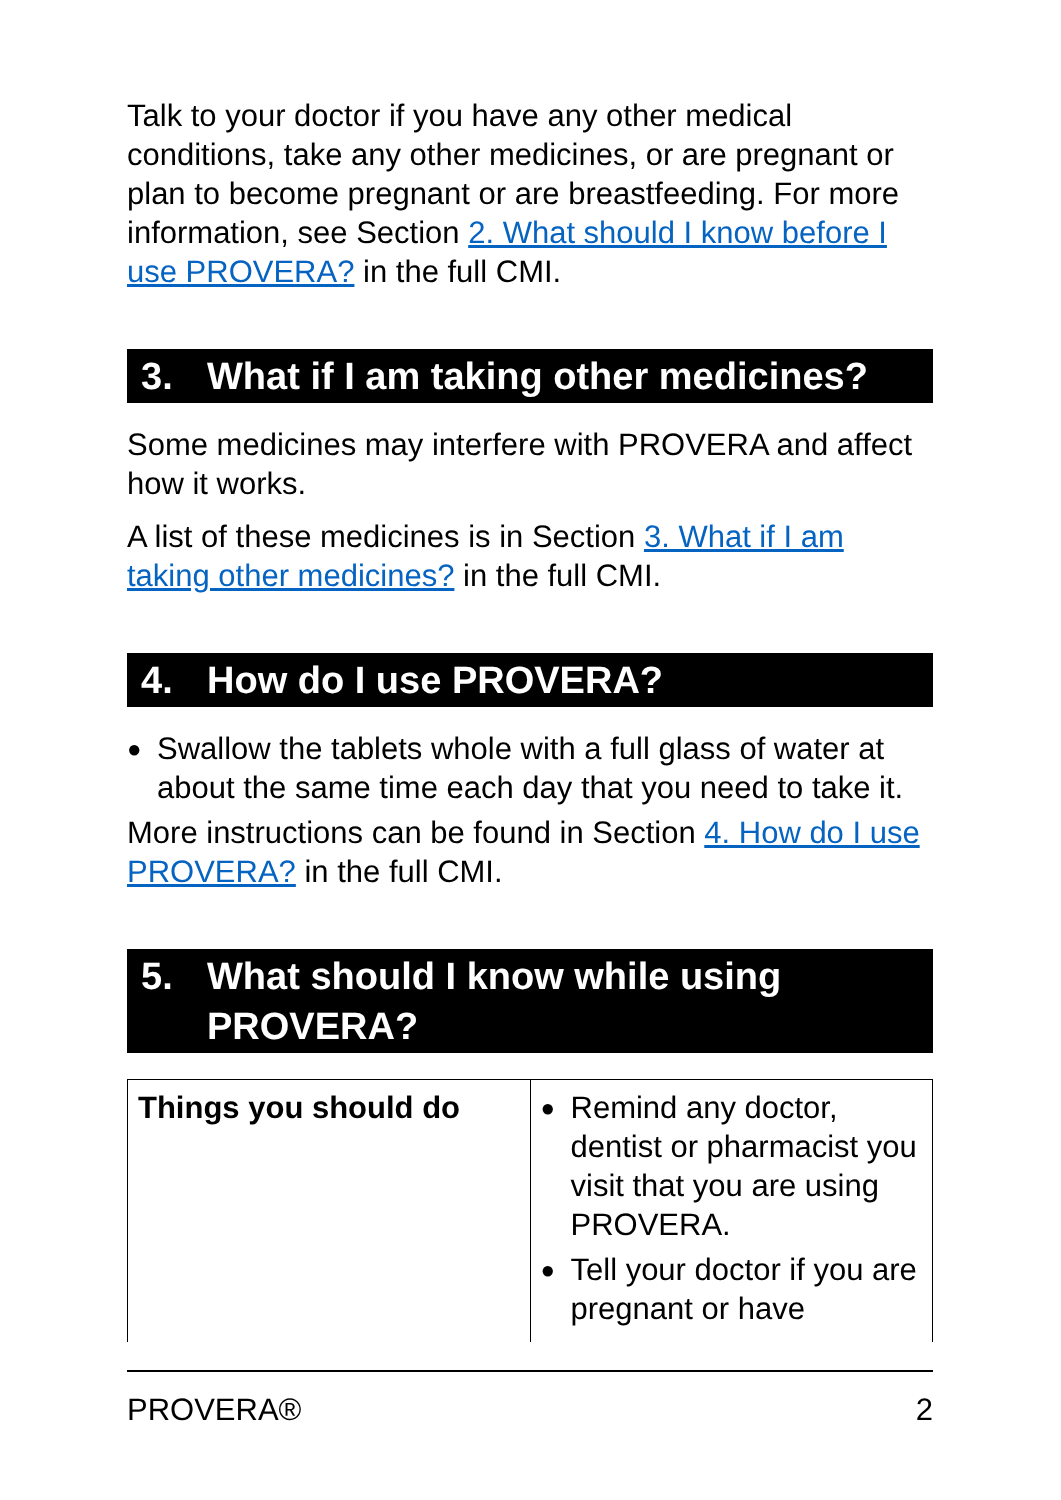Talk to your doctor if you have any other medical conditions, take any other medicines, or are pregnant or plan to become pregnant or are breastfeeding. For more information, see Section 2. What should I know before I use PROVERA? in the full CMI.
3. What if I am taking other medicines?
Some medicines may interfere with PROVERA and affect how it works.
A list of these medicines is in Section 3. What if I am taking other medicines? in the full CMI.
4. How do I use PROVERA?
● Swallow the tablets whole with a full glass of water at about the same time each day that you need to take it.
More instructions can be found in Section 4. How do I use PROVERA? in the full CMI.
5. What should I know while using PROVERA?
| Things you should do | ● Remind any doctor, dentist or pharmacist you visit that you are using PROVERA. ● Tell your doctor if you are pregnant or have |
PROVERA® 2